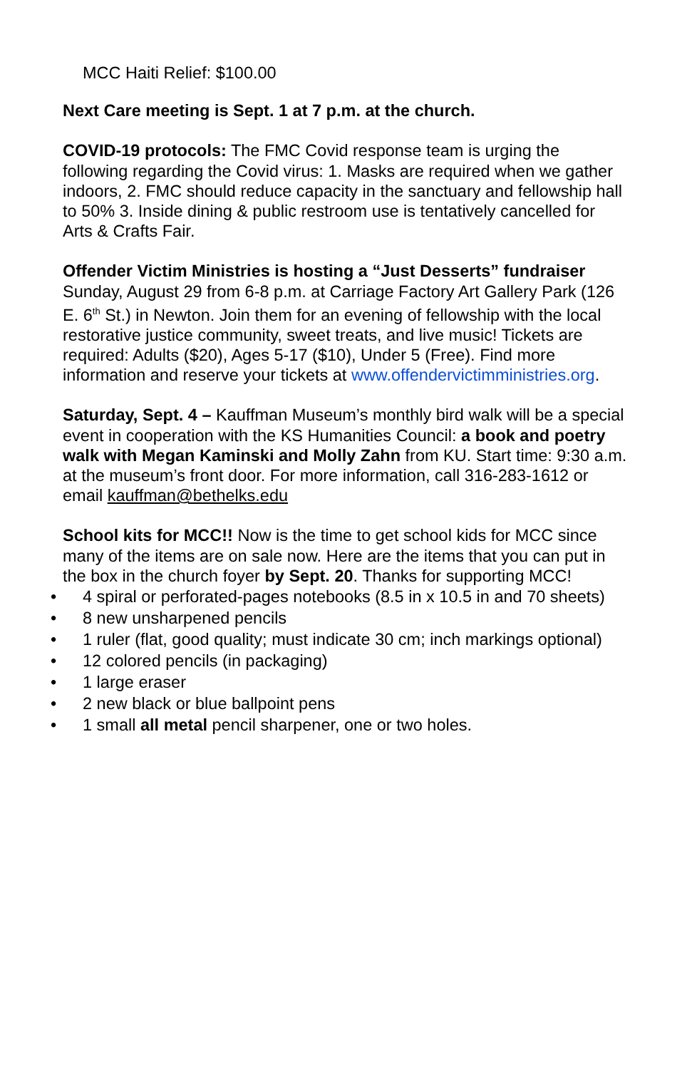MCC Haiti Relief: $100.00
Next Care meeting is Sept. 1 at 7 p.m. at the church.
COVID-19 protocols: The FMC Covid response team is urging the following regarding the Covid virus: 1. Masks are required when we gather indoors, 2. FMC should reduce capacity in the sanctuary and fellowship hall to 50% 3. Inside dining & public restroom use is tentatively cancelled for Arts & Crafts Fair.
Offender Victim Ministries is hosting a “Just Desserts” fundraiser Sunday, August 29 from 6-8 p.m. at Carriage Factory Art Gallery Park (126 E. 6<sup>th</sup> St.) in Newton. Join them for an evening of fellowship with the local restorative justice community, sweet treats, and live music! Tickets are required: Adults ($20), Ages 5-17 ($10), Under 5 (Free). Find more information and reserve your tickets at www.offendervictimministries.org.
Saturday, Sept. 4 – Kauffman Museum’s monthly bird walk will be a special event in cooperation with the KS Humanities Council: a book and poetry walk with Megan Kaminski and Molly Zahn from KU. Start time: 9:30 a.m. at the museum’s front door. For more information, call 316-283-1612 or email kauffman@bethelks.edu
School kits for MCC!! Now is the time to get school kids for MCC since many of the items are on sale now. Here are the items that you can put in the box in the church foyer by Sept. 20. Thanks for supporting MCC!
• 4 spiral or perforated-pages notebooks (8.5 in x 10.5 in and 70 sheets)
• 8 new unsharpened pencils
• 1 ruler (flat, good quality; must indicate 30 cm; inch markings optional)
• 12 colored pencils (in packaging)
• 1 large eraser
• 2 new black or blue ballpoint pens
• 1 small all metal pencil sharpener, one or two holes.